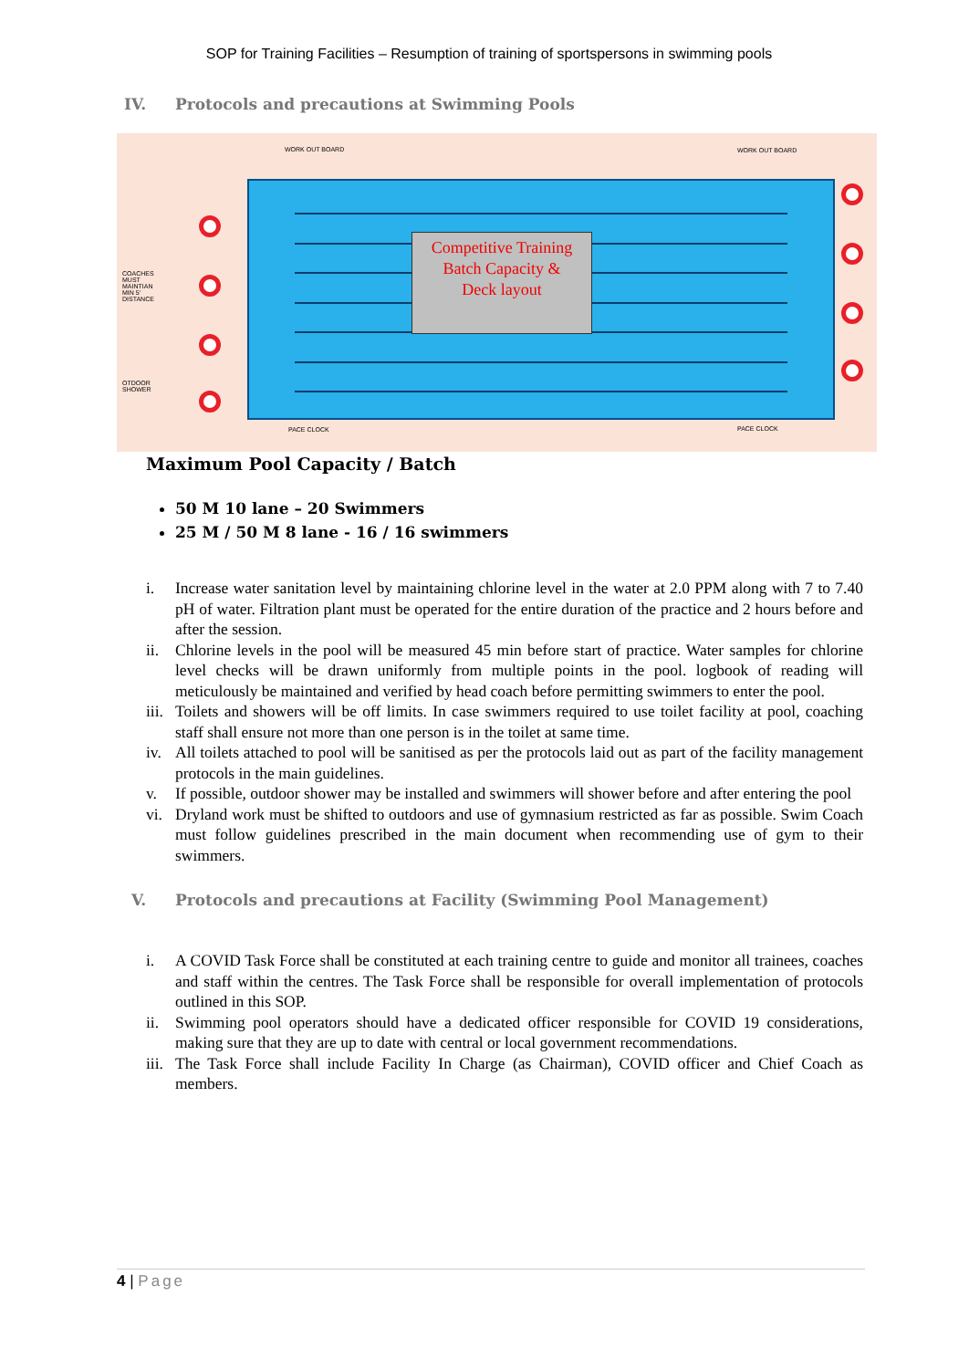SOP for Training Facilities – Resumption of training of sportspersons in swimming pools
IV. Protocols and precautions at Swimming Pools
WORK OUT BOARD WORK OUT BOARD
COACHES MUST MAINTIAN MIN 5' DISTANCE
OTDOOR SHOWER
PACE CLOCK PACE CLOCK
Competitive Training
Batch Capacity &
Deck layout
Maximum Pool Capacity / Batch
50 M 10 lane – 20 Swimmers
25 M / 50 M 8 lane - 16 / 16 swimmers
i. Increase water sanitation level by maintaining chlorine level in the water at 2.0 PPM along with 7 to 7.40 pH of water. Filtration plant must be operated for the entire duration of the practice and 2 hours before and after the session.
ii. Chlorine levels in the pool will be measured 45 min before start of practice. Water samples for chlorine level checks will be drawn uniformly from multiple points in the pool. logbook of reading will meticulously be maintained and verified by head coach before permitting swimmers to enter the pool.
iii. Toilets and showers will be off limits. In case swimmers required to use toilet facility at pool, coaching staff shall ensure not more than one person is in the toilet at same time.
iv. All toilets attached to pool will be sanitised as per the protocols laid out as part of the facility management protocols in the main guidelines.
v. If possible, outdoor shower may be installed and swimmers will shower before and after entering the pool
vi. Dryland work must be shifted to outdoors and use of gymnasium restricted as far as possible. Swim Coach must follow guidelines prescribed in the main document when recommending use of gym to their swimmers.
V. Protocols and precautions at Facility (Swimming Pool Management)
i. A COVID Task Force shall be constituted at each training centre to guide and monitor all trainees, coaches and staff within the centres. The Task Force shall be responsible for overall implementation of protocols outlined in this SOP.
ii. Swimming pool operators should have a dedicated officer responsible for COVID 19 considerations, making sure that they are up to date with central or local government recommendations.
iii. The Task Force shall include Facility In Charge (as Chairman), COVID officer and Chief Coach as members.
4 | Page